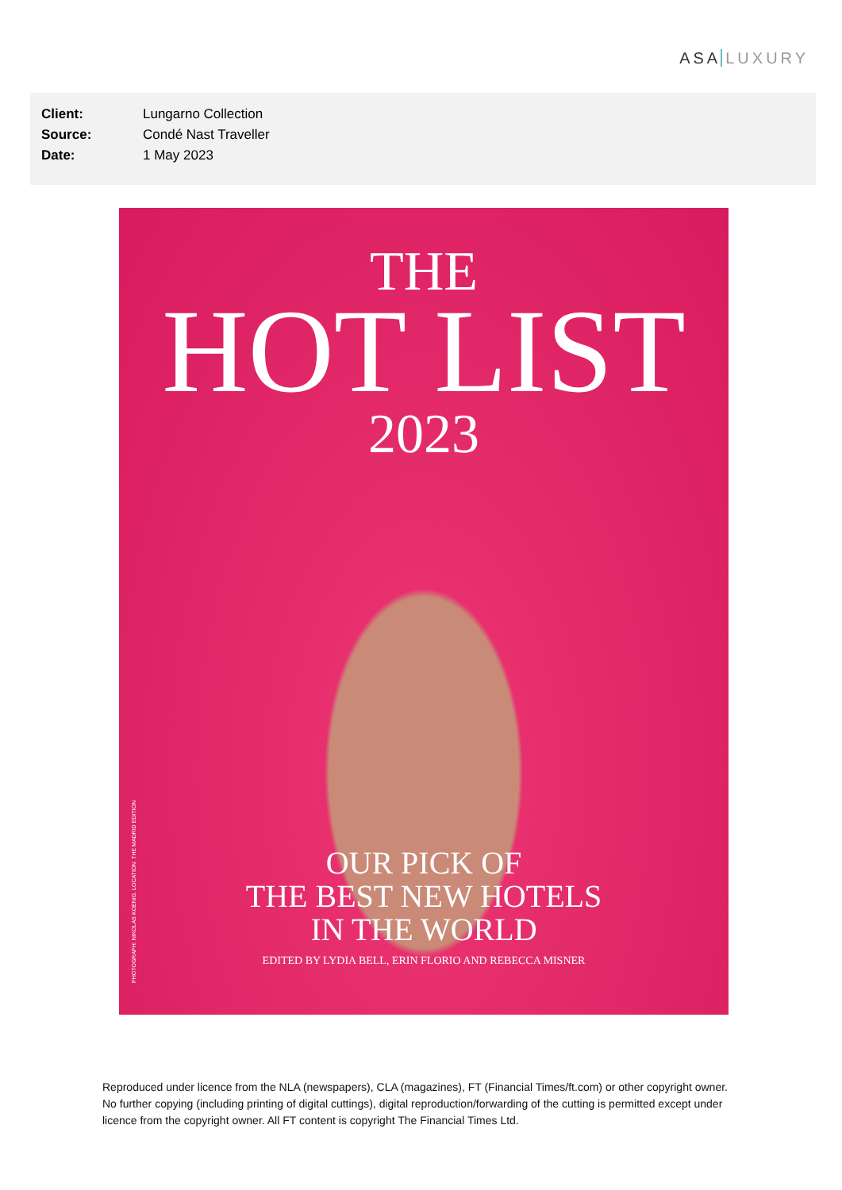ASA LUXURY
| Client: | Lungarno Collection |
| Source: | Condé Nast Traveller |
| Date: | 1 May 2023 |
THE
HOT LIST
2023
OUR PICK OF
THE BEST NEW HOTELS
IN THE WORLD
EDITED BY LYDIA BELL, ERIN FLORIO AND REBECCA MISNER
PHOTOGRAPH: NIKOLAS KOENIG. LOCATION: THE MADRID EDITION
Reproduced under licence from the NLA (newspapers), CLA (magazines), FT (Financial Times/ft.com) or other copyright owner. No further copying (including printing of digital cuttings), digital reproduction/forwarding of the cutting is permitted except under licence from the copyright owner. All FT content is copyright The Financial Times Ltd.